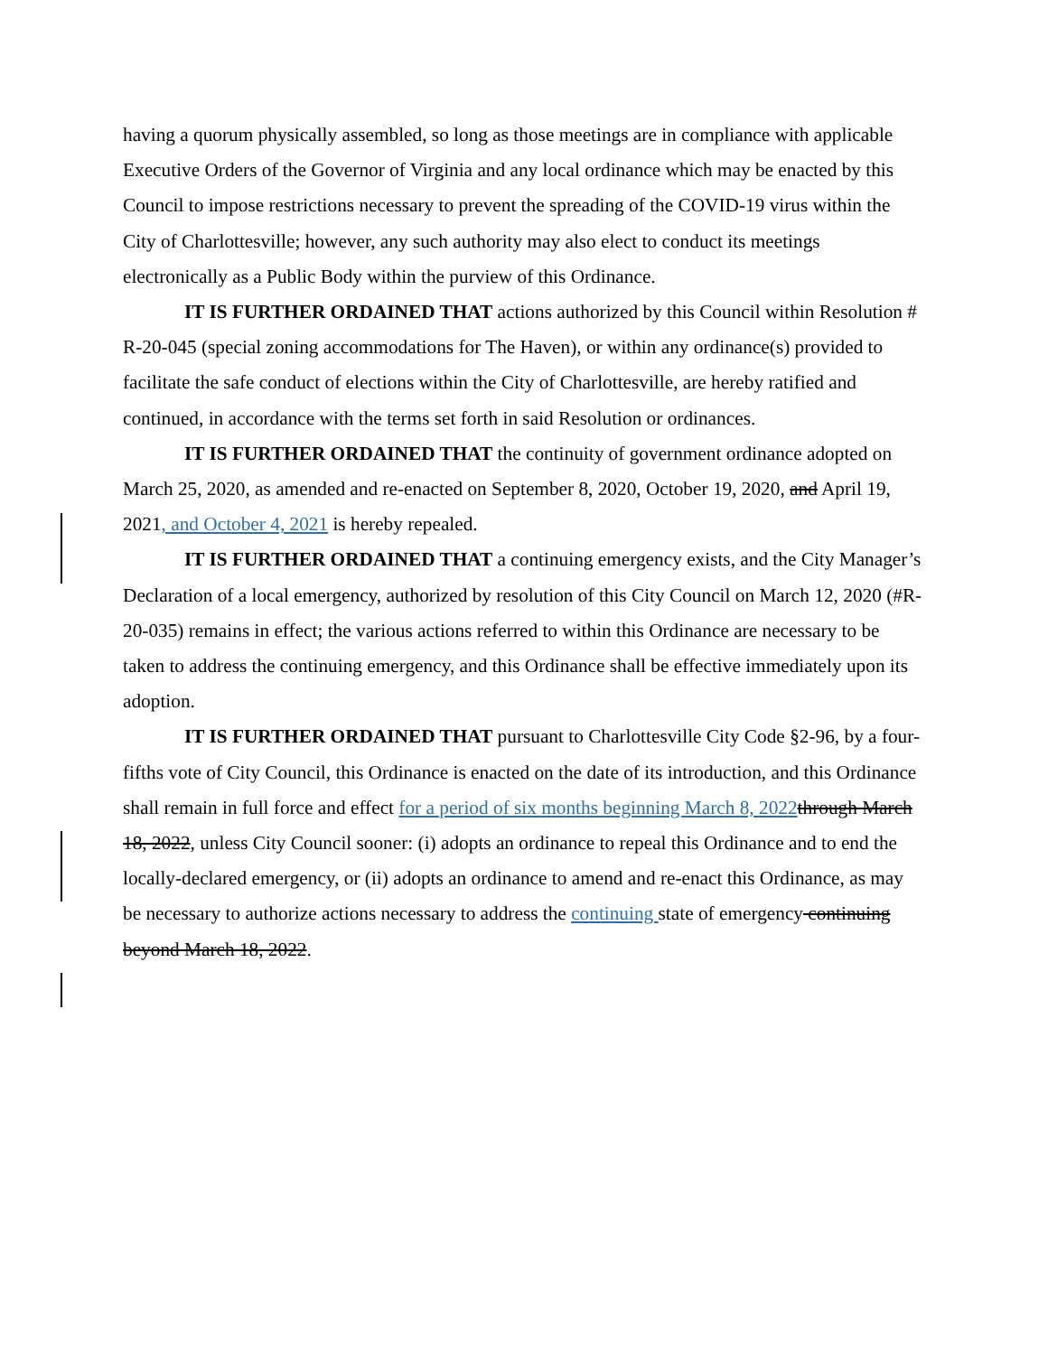having a quorum physically assembled, so long as those meetings are in compliance with applicable Executive Orders of the Governor of Virginia and any local ordinance which may be enacted by this Council to impose restrictions necessary to prevent the spreading of the COVID-19 virus within the City of Charlottesville; however, any such authority may also elect to conduct its meetings electronically as a Public Body within the purview of this Ordinance.
IT IS FURTHER ORDAINED THAT actions authorized by this Council within Resolution # R-20-045 (special zoning accommodations for The Haven), or within any ordinance(s) provided to facilitate the safe conduct of elections within the City of Charlottesville, are hereby ratified and continued, in accordance with the terms set forth in said Resolution or ordinances.
IT IS FURTHER ORDAINED THAT the continuity of government ordinance adopted on March 25, 2020, as amended and re-enacted on September 8, 2020, October 19, 2020, and April 19, 2021, and October 4, 2021 is hereby repealed.
IT IS FURTHER ORDAINED THAT a continuing emergency exists, and the City Manager’s Declaration of a local emergency, authorized by resolution of this City Council on March 12, 2020 (#R-20-035) remains in effect; the various actions referred to within this Ordinance are necessary to be taken to address the continuing emergency, and this Ordinance shall be effective immediately upon its adoption.
IT IS FURTHER ORDAINED THAT pursuant to Charlottesville City Code §2-96, by a four-fifths vote of City Council, this Ordinance is enacted on the date of its introduction, and this Ordinance shall remain in full force and effect for a period of six months beginning March 8, 2022 through March 18, 2022, unless City Council sooner: (i) adopts an ordinance to repeal this Ordinance and to end the locally-declared emergency, or (ii) adopts an ordinance to amend and re-enact this Ordinance, as may be necessary to authorize actions necessary to address the continuing state of emergency continuing beyond March 18, 2022.